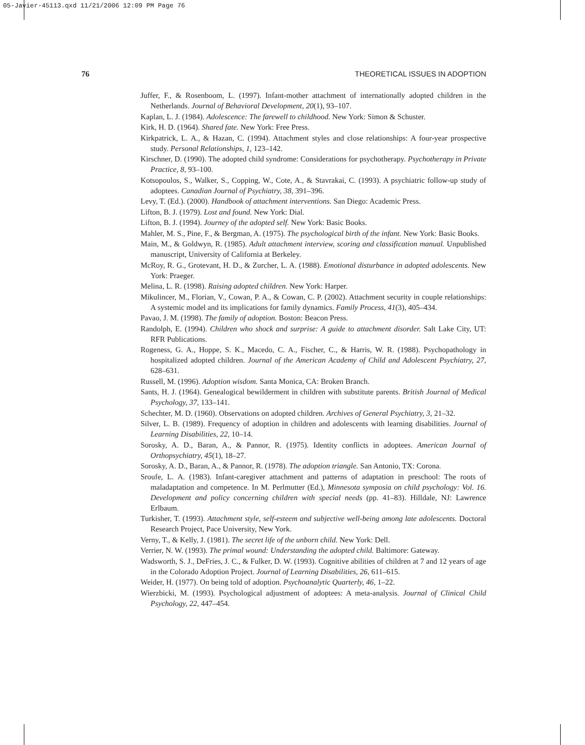05-Javier-45113.qxd 11/21/2006 12:09 PM Page 76
76 THEORETICAL ISSUES IN ADOPTION
Juffer, F., & Rosenboom, L. (1997). Infant-mother attachment of internationally adopted children in the Netherlands. Journal of Behavioral Development, 20(1), 93–107.
Kaplan, L. J. (1984). Adolescence: The farewell to childhood. New York: Simon & Schuster.
Kirk, H. D. (1964). Shared fate. New York: Free Press.
Kirkpatrick, L. A., & Hazan, C. (1994). Attachment styles and close relationships: A four-year prospective study. Personal Relationships, 1, 123–142.
Kirschner, D. (1990). The adopted child syndrome: Considerations for psychotherapy. Psychotherapy in Private Practice, 8, 93–100.
Kotsopoulos, S., Walker, S., Copping, W., Cote, A., & Stavrakai, C. (1993). A psychiatric follow-up study of adoptees. Canadian Journal of Psychiatry, 38, 391–396.
Levy, T. (Ed.). (2000). Handbook of attachment interventions. San Diego: Academic Press.
Lifton, B. J. (1979). Lost and found. New York: Dial.
Lifton, B. J. (1994). Journey of the adopted self. New York: Basic Books.
Mahler, M. S., Pine, F., & Bergman, A. (1975). The psychological birth of the infant. New York: Basic Books.
Main, M., & Goldwyn, R. (1985). Adult attachment interview, scoring and classification manual. Unpublished manuscript, University of California at Berkeley.
McRoy, R. G., Grotevant, H. D., & Zurcher, L. A. (1988). Emotional disturbance in adopted adolescents. New York: Praeger.
Melina, L. R. (1998). Raising adopted children. New York: Harper.
Mikulincer, M., Florian, V., Cowan, P. A., & Cowan, C. P. (2002). Attachment security in couple relationships: A systemic model and its implications for family dynamics. Family Process, 41(3), 405–434.
Pavao, J. M. (1998). The family of adoption. Boston: Beacon Press.
Randolph, E. (1994). Children who shock and surprise: A guide to attachment disorder. Salt Lake City, UT: RFR Publications.
Rogeness, G. A., Hoppe, S. K., Macedo, C. A., Fischer, C., & Harris, W. R. (1988). Psychopathology in hospitalized adopted children. Journal of the American Academy of Child and Adolescent Psychiatry, 27, 628–631.
Russell, M. (1996). Adoption wisdom. Santa Monica, CA: Broken Branch.
Sants, H. J. (1964). Genealogical bewilderment in children with substitute parents. British Journal of Medical Psychology, 37, 133–141.
Schechter, M. D. (1960). Observations on adopted children. Archives of General Psychiatry, 3, 21–32.
Silver, L. B. (1989). Frequency of adoption in children and adolescents with learning disabilities. Journal of Learning Disabilities, 22, 10–14.
Sorosky, A. D., Baran, A., & Pannor, R. (1975). Identity conflicts in adoptees. American Journal of Orthopsychiatry, 45(1), 18–27.
Sorosky, A. D., Baran, A., & Pannor, R. (1978). The adoption triangle. San Antonio, TX: Corona.
Sroufe, L. A. (1983). Infant-caregiver attachment and patterns of adaptation in preschool: The roots of maladaptation and competence. In M. Perlmutter (Ed.), Minnesota symposia on child psychology: Vol. 16. Development and policy concerning children with special needs (pp. 41–83). Hilldale, NJ: Lawrence Erlbaum.
Turkisher, T. (1993). Attachment style, self-esteem and subjective well-being among late adolescents. Doctoral Research Project, Pace University, New York.
Verny, T., & Kelly, J. (1981). The secret life of the unborn child. New York: Dell.
Verrier, N. W. (1993). The primal wound: Understanding the adopted child. Baltimore: Gateway.
Wadsworth, S. J., DeFries, J. C., & Fulker, D. W. (1993). Cognitive abilities of children at 7 and 12 years of age in the Colorado Adoption Project. Journal of Learning Disabilities, 26, 611–615.
Weider, H. (1977). On being told of adoption. Psychoanalytic Quarterly, 46, 1–22.
Wierzbicki, M. (1993). Psychological adjustment of adoptees: A meta-analysis. Journal of Clinical Child Psychology, 22, 447–454.